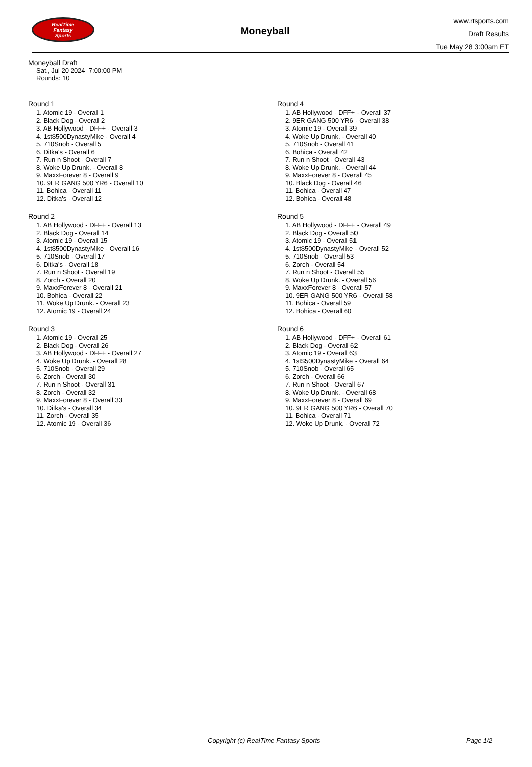RealTime
Fantasy
Sports
Moneyball
www.rtsports.com
Draft Results
Tue May 28 3:00am ET
Moneyball Draft
Sat., Jul 20 2024 7:00:00 PM
Rounds: 10
Round 1
1. Atomic 19 - Overall 1
2. Black Dog - Overall 2
3. AB Hollywood - DFF+ - Overall 3
4. 1st$500DynastyMike - Overall 4
5. 710Snob - Overall 5
6. Ditka's - Overall 6
7. Run n Shoot - Overall 7
8. Woke Up Drunk. - Overall 8
9. MaxxForever 8 - Overall 9
10. 9ER GANG 500 YR6 - Overall 10
11. Bohica - Overall 11
12. Ditka's - Overall 12
Round 2
1. AB Hollywood - DFF+ - Overall 13
2. Black Dog - Overall 14
3. Atomic 19 - Overall 15
4. 1st$500DynastyMike - Overall 16
5. 710Snob - Overall 17
6. Ditka's - Overall 18
7. Run n Shoot - Overall 19
8. Zorch - Overall 20
9. MaxxForever 8 - Overall 21
10. Bohica - Overall 22
11. Woke Up Drunk. - Overall 23
12. Atomic 19 - Overall 24
Round 3
1. Atomic 19 - Overall 25
2. Black Dog - Overall 26
3. AB Hollywood - DFF+ - Overall 27
4. Woke Up Drunk. - Overall 28
5. 710Snob - Overall 29
6. Zorch - Overall 30
7. Run n Shoot - Overall 31
8. Zorch - Overall 32
9. MaxxForever 8 - Overall 33
10. Ditka's - Overall 34
11. Zorch - Overall 35
12. Atomic 19 - Overall 36
Round 4
1. AB Hollywood - DFF+ - Overall 37
2. 9ER GANG 500 YR6 - Overall 38
3. Atomic 19 - Overall 39
4. Woke Up Drunk. - Overall 40
5. 710Snob - Overall 41
6. Bohica - Overall 42
7. Run n Shoot - Overall 43
8. Woke Up Drunk. - Overall 44
9. MaxxForever 8 - Overall 45
10. Black Dog - Overall 46
11. Bohica - Overall 47
12. Bohica - Overall 48
Round 5
1. AB Hollywood - DFF+ - Overall 49
2. Black Dog - Overall 50
3. Atomic 19 - Overall 51
4. 1st$500DynastyMike - Overall 52
5. 710Snob - Overall 53
6. Zorch - Overall 54
7. Run n Shoot - Overall 55
8. Woke Up Drunk. - Overall 56
9. MaxxForever 8 - Overall 57
10. 9ER GANG 500 YR6 - Overall 58
11. Bohica - Overall 59
12. Bohica - Overall 60
Round 6
1. AB Hollywood - DFF+ - Overall 61
2. Black Dog - Overall 62
3. Atomic 19 - Overall 63
4. 1st$500DynastyMike - Overall 64
5. 710Snob - Overall 65
6. Zorch - Overall 66
7. Run n Shoot - Overall 67
8. Woke Up Drunk. - Overall 68
9. MaxxForever 8 - Overall 69
10. 9ER GANG 500 YR6 - Overall 70
11. Bohica - Overall 71
12. Woke Up Drunk. - Overall 72
Copyright (c) RealTime Fantasy Sports Page 1/2